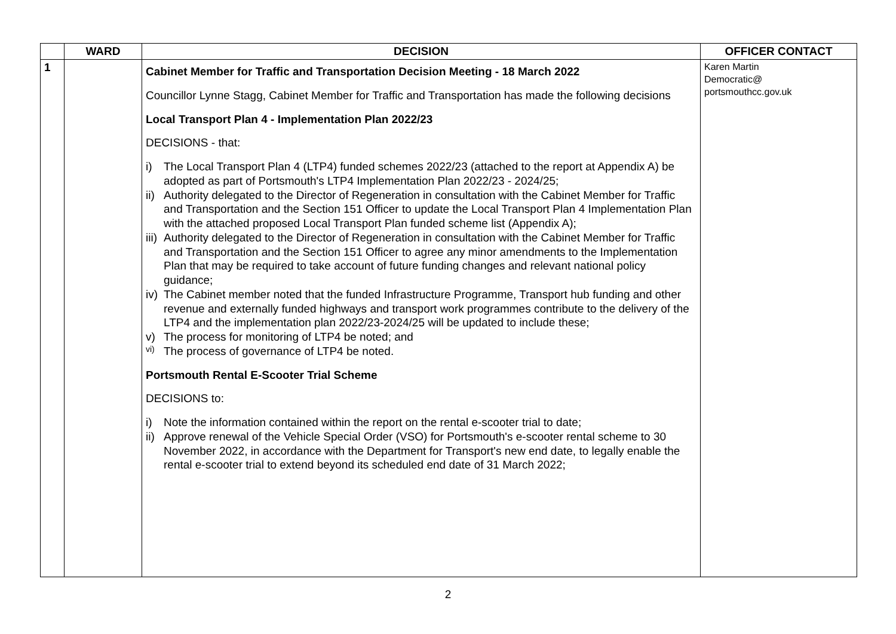| | WARD | DECISION | OFFICER CONTACT |
| --- | --- | --- | --- |
| 1 | | Cabinet Member for Traffic and Transportation Decision Meeting - 18 March 2022 Councillor Lynne Stagg, Cabinet Member for Traffic and Transportation has made the following decisions Local Transport Plan 4 - Implementation Plan 2022/23 DECISIONS - that: i) The Local Transport Plan 4 (LTP4) funded schemes 2022/23 (attached to the report at Appendix A) be adopted as part of Portsmouth's LTP4 Implementation Plan 2022/23 - 2024/25; ii) Authority delegated to the Director of Regeneration in consultation with the Cabinet Member for Traffic and Transportation and the Section 151 Officer to update the Local Transport Plan 4 Implementation Plan with the attached proposed Local Transport Plan funded scheme list (Appendix A); iii) Authority delegated to the Director of Regeneration in consultation with the Cabinet Member for Traffic and Transportation and the Section 151 Officer to agree any minor amendments to the Implementation Plan that may be required to take account of future funding changes and relevant national policy guidance; iv) The Cabinet member noted that the funded Infrastructure Programme, Transport hub funding and other revenue and externally funded highways and transport work programmes contribute to the delivery of the LTP4 and the implementation plan 2022/23-2024/25 will be updated to include these; v) The process for monitoring of LTP4 be noted; and vi) The process of governance of LTP4 be noted. Portsmouth Rental E-Scooter Trial Scheme DECISIONS to: i) Note the information contained within the report on the rental e-scooter trial to date; ii) Approve renewal of the Vehicle Special Order (VSO) for Portsmouth's e-scooter rental scheme to 30 November 2022, in accordance with the Department for Transport's new end date, to legally enable the rental e-scooter trial to extend beyond its scheduled end date of 31 March 2022; | Karen Martin Democratic@ portsmouthcc.gov.uk |
2